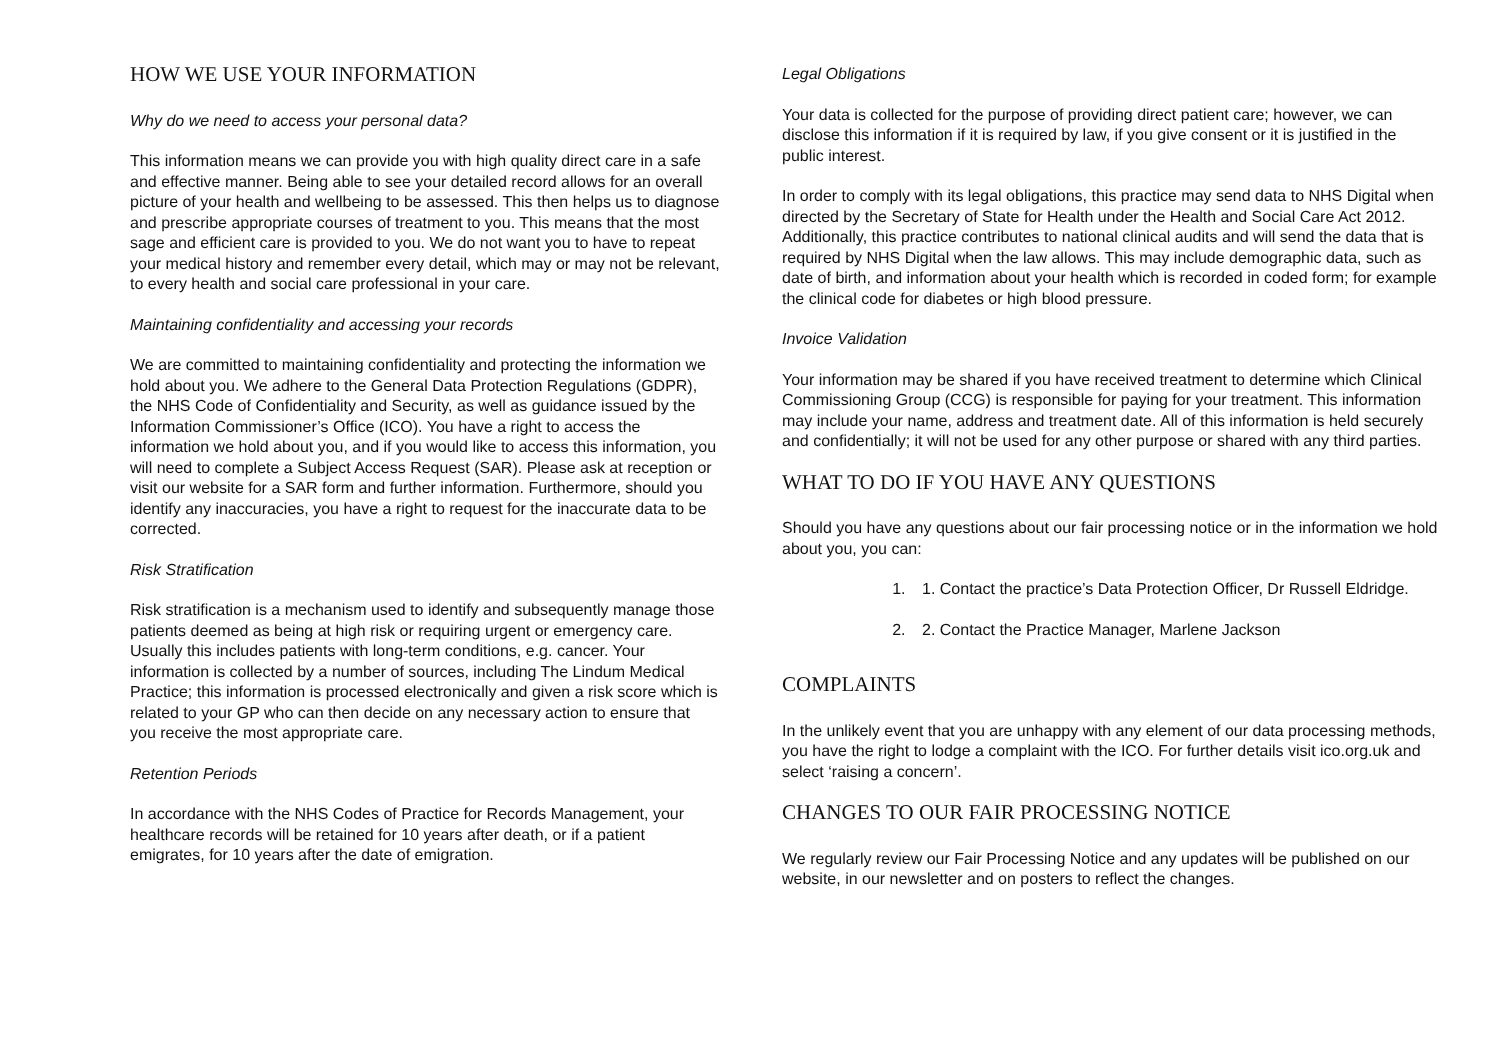HOW WE USE YOUR INFORMATION
Why do we need to access your personal data?
This information means we can provide you with high quality direct care in a safe and effective manner. Being able to see your detailed record allows for an overall picture of your health and wellbeing to be assessed. This then helps us to diagnose and prescribe appropriate courses of treatment to you. This means that the most sage and efficient care is provided to you. We do not want you to have to repeat your medical history and remember every detail, which may or may not be relevant, to every health and social care professional in your care.
Maintaining confidentiality and accessing your records
We are committed to maintaining confidentiality and protecting the information we hold about you. We adhere to the General Data Protection Regulations (GDPR), the NHS Code of Confidentiality and Security, as well as guidance issued by the Information Commissioner’s Office (ICO). You have a right to access the information we hold about you, and if you would like to access this information, you will need to complete a Subject Access Request (SAR). Please ask at reception or visit our website for a SAR form and further information. Furthermore, should you identify any inaccuracies, you have a right to request for the inaccurate data to be corrected.
Risk Stratification
Risk stratification is a mechanism used to identify and subsequently manage those patients deemed as being at high risk or requiring urgent or emergency care. Usually this includes patients with long-term conditions, e.g. cancer. Your information is collected by a number of sources, including The Lindum Medical Practice; this information is processed electronically and given a risk score which is related to your GP who can then decide on any necessary action to ensure that you receive the most appropriate care.
Retention Periods
In accordance with the NHS Codes of Practice for Records Management, your healthcare records will be retained for 10 years after death, or if a patient emigrates, for 10 years after the date of emigration.
Legal Obligations
Your data is collected for the purpose of providing direct patient care; however, we can disclose this information if it is required by law, if you give consent or it is justified in the public interest.
In order to comply with its legal obligations, this practice may send data to NHS Digital when directed by the Secretary of State for Health under the Health and Social Care Act 2012. Additionally, this practice contributes to national clinical audits and will send the data that is required by NHS Digital when the law allows. This may include demographic data, such as date of birth, and information about your health which is recorded in coded form; for example the clinical code for diabetes or high blood pressure.
Invoice Validation
Your information may be shared if you have received treatment to determine which Clinical Commissioning Group (CCG) is responsible for paying for your treatment. This information may include your name, address and treatment date. All of this information is held securely and confidentially; it will not be used for any other purpose or shared with any third parties.
WHAT TO DO IF YOU HAVE ANY QUESTIONS
Should you have any questions about our fair processing notice or in the information we hold about you, you can:
1. 1. Contact the practice’s Data Protection Officer, Dr Russell Eldridge.
2. 2. Contact the Practice Manager, Marlene Jackson
COMPLAINTS
In the unlikely event that you are unhappy with any element of our data processing methods, you have the right to lodge a complaint with the ICO. For further details visit ico.org.uk and select ‘raising a concern’.
CHANGES TO OUR FAIR PROCESSING NOTICE
We regularly review our Fair Processing Notice and any updates will be published on our website, in our newsletter and on posters to reflect the changes.